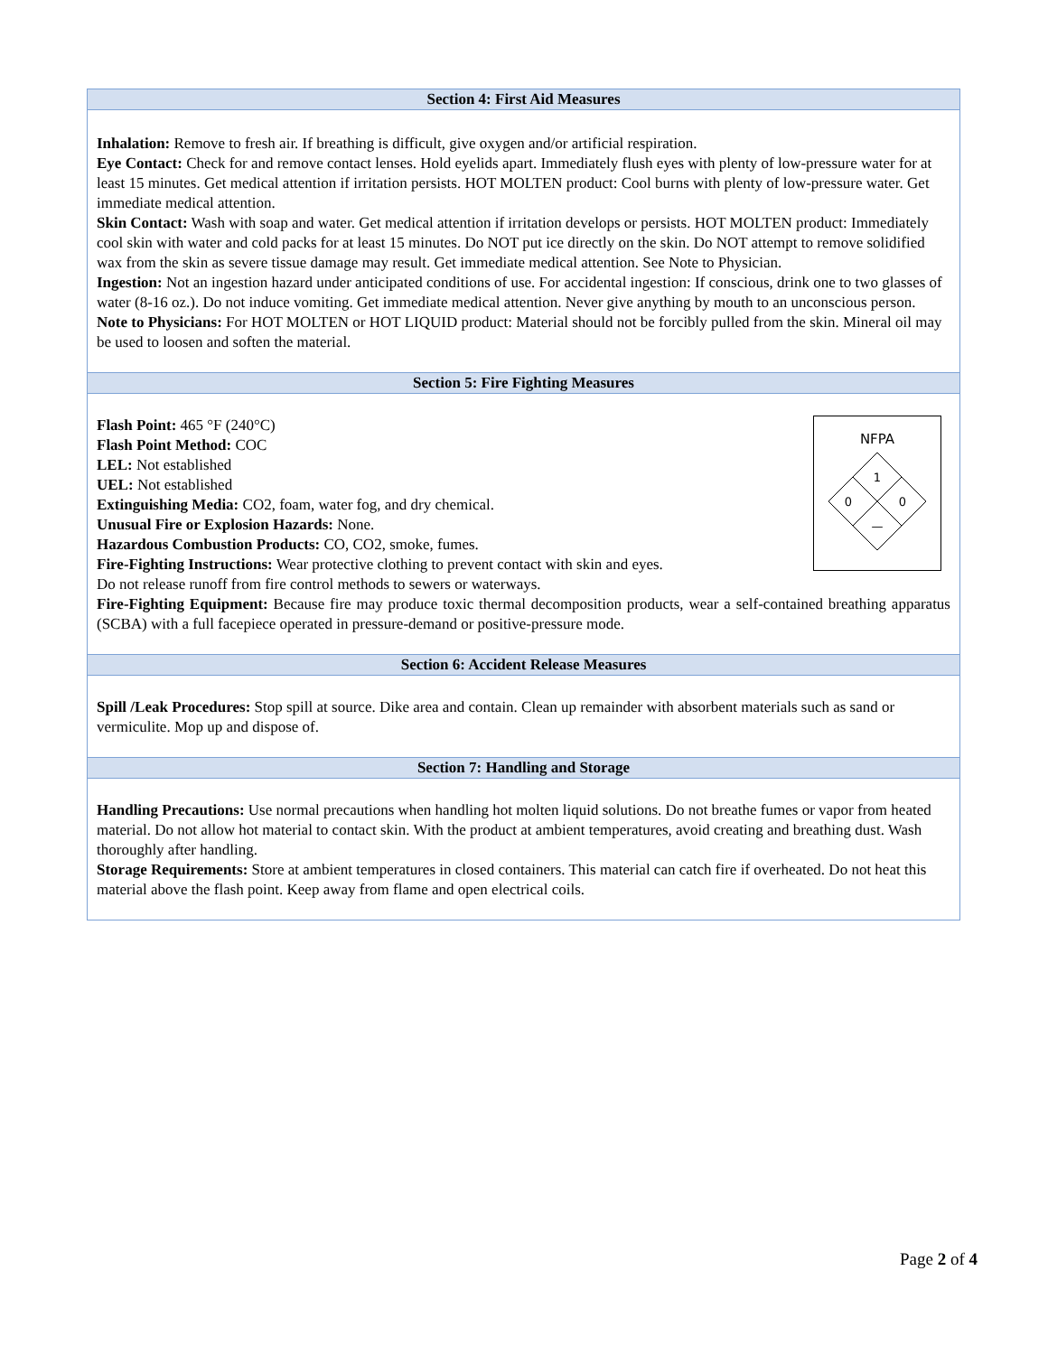Section 4: First Aid Measures
Inhalation: Remove to fresh air. If breathing is difficult, give oxygen and/or artificial respiration.
Eye Contact: Check for and remove contact lenses. Hold eyelids apart. Immediately flush eyes with plenty of low-pressure water for at least 15 minutes. Get medical attention if irritation persists. HOT MOLTEN product: Cool burns with plenty of low-pressure water. Get immediate medical attention.
Skin Contact: Wash with soap and water. Get medical attention if irritation develops or persists. HOT MOLTEN product: Immediately cool skin with water and cold packs for at least 15 minutes. Do NOT put ice directly on the skin. Do NOT attempt to remove solidified wax from the skin as severe tissue damage may result. Get immediate medical attention. See Note to Physician.
Ingestion: Not an ingestion hazard under anticipated conditions of use. For accidental ingestion: If conscious, drink one to two glasses of water (8-16 oz.). Do not induce vomiting. Get immediate medical attention. Never give anything by mouth to an unconscious person.
Note to Physicians: For HOT MOLTEN or HOT LIQUID product: Material should not be forcibly pulled from the skin. Mineral oil may be used to loosen and soften the material.
Section 5: Fire Fighting Measures
NFPA
1
0
0
—
Flash Point: 465 °F (240°C)
Flash Point Method: COC
LEL: Not established
UEL: Not established
Extinguishing Media: CO2, foam, water fog, and dry chemical.
Unusual Fire or Explosion Hazards: None.
Hazardous Combustion Products: CO, CO2, smoke, fumes.
Fire-Fighting Instructions: Wear protective clothing to prevent contact with skin and eyes.
Do not release runoff from fire control methods to sewers or waterways.
Fire-Fighting Equipment: Because fire may produce toxic thermal decomposition products, wear a self-contained breathing apparatus (SCBA) with a full facepiece operated in pressure-demand or positive-pressure mode.
Section 6: Accident Release Measures
Spill /Leak Procedures: Stop spill at source. Dike area and contain. Clean up remainder with absorbent materials such as sand or vermiculite. Mop up and dispose of.
Section 7: Handling and Storage
Handling Precautions: Use normal precautions when handling hot molten liquid solutions. Do not breathe fumes or vapor from heated material. Do not allow hot material to contact skin. With the product at ambient temperatures, avoid creating and breathing dust. Wash thoroughly after handling.
Storage Requirements: Store at ambient temperatures in closed containers. This material can catch fire if overheated. Do not heat this material above the flash point. Keep away from flame and open electrical coils.
Page 2 of 4